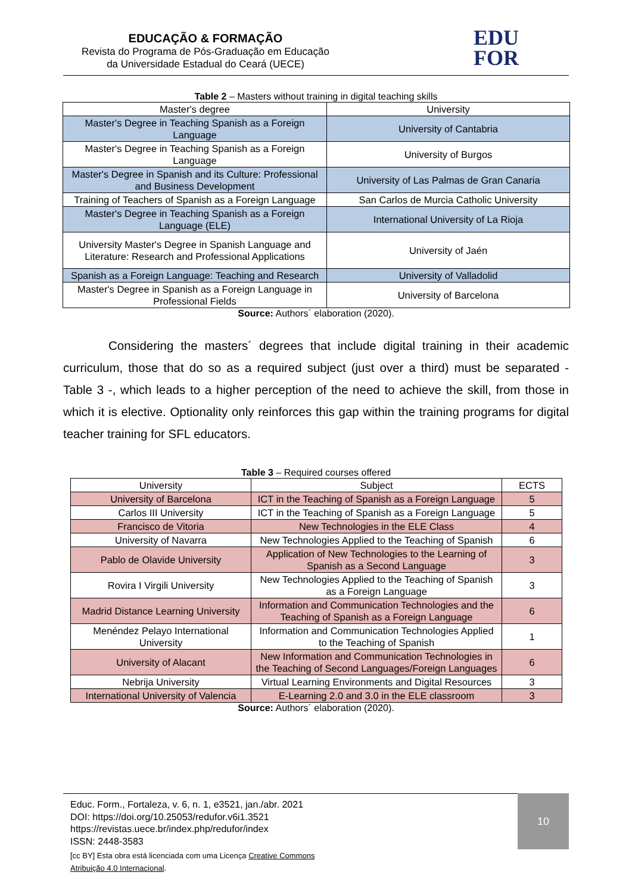EDUCAÇÃO & FORMAÇÃO
Revista do Programa de Pós-Graduação em Educação
da Universidade Estadual do Ceará (UECE)
EDU
FOR
Table 2 – Masters without training in digital teaching skills
| Master's degree | University |
| --- | --- |
| Master's Degree in Teaching Spanish as a Foreign Language | University of Cantabria |
| Master's Degree in Teaching Spanish as a Foreign Language | University of Burgos |
| Master's Degree in Spanish and its Culture: Professional and Business Development | University of Las Palmas de Gran Canaria |
| Training of Teachers of Spanish as a Foreign Language | San Carlos de Murcia Catholic University |
| Master's Degree in Teaching Spanish as a Foreign Language (ELE) | International University of La Rioja |
| University Master's Degree in Spanish Language and Literature: Research and Professional Applications | University of Jaén |
| Spanish as a Foreign Language: Teaching and Research | University of Valladolid |
| Master's Degree in Spanish as a Foreign Language in Professional Fields | University of Barcelona |
Source: Authors´ elaboration (2020).
Considering the masters´ degrees that include digital training in their academic curriculum, those that do so as a required subject (just over a third) must be separated - Table 3 -, which leads to a higher perception of the need to achieve the skill, from those in which it is elective. Optionality only reinforces this gap within the training programs for digital teacher training for SFL educators.
Table 3 – Required courses offered
| University | Subject | ECTS |
| --- | --- | --- |
| University of Barcelona | ICT in the Teaching of Spanish as a Foreign Language | 5 |
| Carlos III University | ICT in the Teaching of Spanish as a Foreign Language | 5 |
| Francisco de Vitoria | New Technologies in the ELE Class | 4 |
| University of Navarra | New Technologies Applied to the Teaching of Spanish | 6 |
| Pablo de Olavide University | Application of New Technologies to the Learning of Spanish as a Second Language | 3 |
| Rovira I Virgili University | New Technologies Applied to the Teaching of Spanish as a Foreign Language | 3 |
| Madrid Distance Learning University | Information and Communication Technologies and the Teaching of Spanish as a Foreign Language | 6 |
| Menéndez Pelayo International University | Information and Communication Technologies Applied to the Teaching of Spanish | 1 |
| University of Alacant | New Information and Communication Technologies in the Teaching of Second Languages/Foreign Languages | 6 |
| Nebrija University | Virtual Learning Environments and Digital Resources | 3 |
| International University of Valencia | E-Learning 2.0 and 3.0 in the ELE classroom | 3 |
Source: Authors´ elaboration (2020).
Educ. Form., Fortaleza, v. 6, n. 1, e3521, jan./abr. 2021
DOI: https://doi.org/10.25053/redufor.v6i1.3521
https://revistas.uece.br/index.php/redufor/index
ISSN: 2448-3583
[cc BY] Esta obra está licenciada com uma Licença Creative Commons
Atribuição 4.0 Internacional.
10